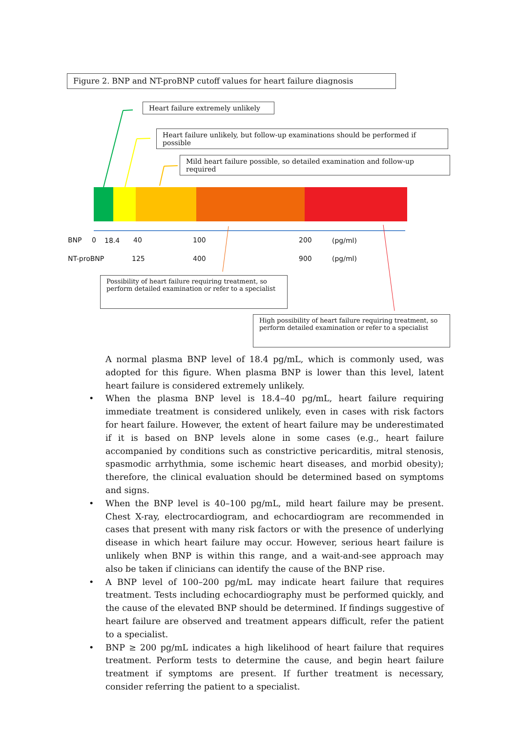Figure 2. BNP and NT-proBNP cutoff values for heart failure diagnosis
Heart failure extremely unlikely
Heart failure unlikely, but follow-up examinations should be performed if possible
Mild heart failure possible, so detailed examination and follow-up required
BNP 0 18.4 40 100 200 (pg/ml)
NT-proBNP 125 400 900 (pg/ml)
Possibility of heart failure requiring treatment, so perform detailed examination or refer to a specialist
High possibility of heart failure requiring treatment, so perform detailed examination or refer to a specialist
A normal plasma BNP level of 18.4 pg/mL, which is commonly used, was adopted for this figure. When plasma BNP is lower than this level, latent heart failure is considered extremely unlikely.
• When the plasma BNP level is 18.4–40 pg/mL, heart failure requiring immediate treatment is considered unlikely, even in cases with risk factors for heart failure. However, the extent of heart failure may be underestimated if it is based on BNP levels alone in some cases (e.g., heart failure accompanied by conditions such as constrictive pericarditis, mitral stenosis, spasmodic arrhythmia, some ischemic heart diseases, and morbid obesity); therefore, the clinical evaluation should be determined based on symptoms and signs.
• When the BNP level is 40–100 pg/mL, mild heart failure may be present. Chest X-ray, electrocardiogram, and echocardiogram are recommended in cases that present with many risk factors or with the presence of underlying disease in which heart failure may occur. However, serious heart failure is unlikely when BNP is within this range, and a wait-and-see approach may also be taken if clinicians can identify the cause of the BNP rise.
• A BNP level of 100–200 pg/mL may indicate heart failure that requires treatment. Tests including echocardiography must be performed quickly, and the cause of the elevated BNP should be determined. If findings suggestive of heart failure are observed and treatment appears difficult, refer the patient to a specialist.
• BNP ≥ 200 pg/mL indicates a high likelihood of heart failure that requires treatment. Perform tests to determine the cause, and begin heart failure treatment if symptoms are present. If further treatment is necessary, consider referring the patient to a specialist.